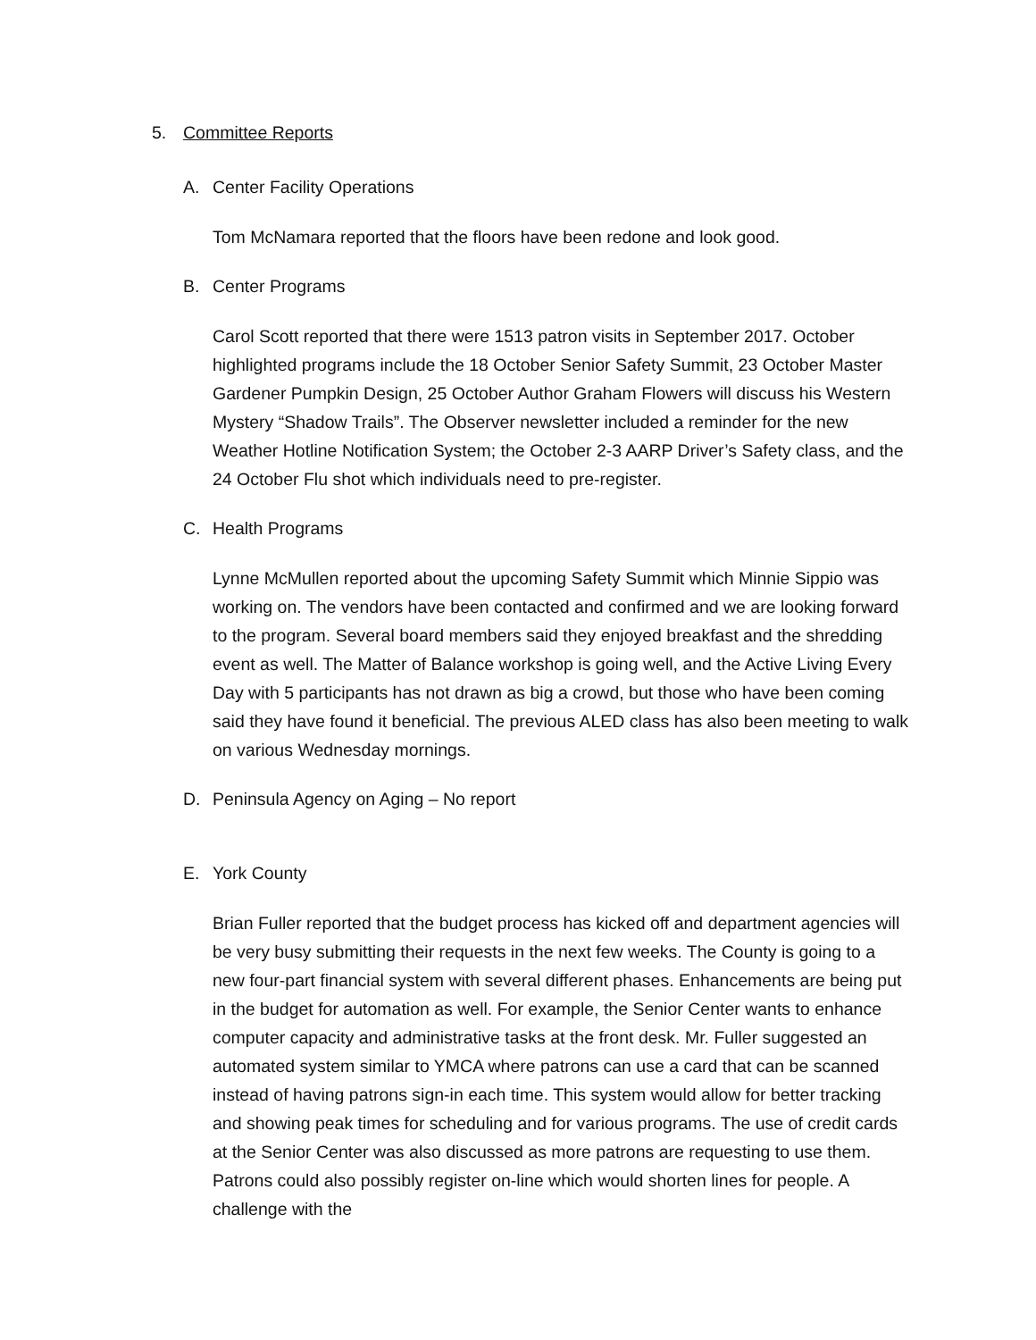5. Committee Reports
A. Center Facility Operations
Tom McNamara reported that the floors have been redone and look good.
B. Center Programs
Carol Scott reported that there were 1513 patron visits in September 2017. October highlighted programs include the 18 October Senior Safety Summit, 23 October Master Gardener Pumpkin Design, 25 October Author Graham Flowers will discuss his Western Mystery “Shadow Trails”. The Observer newsletter included a reminder for the new Weather Hotline Notification System; the October 2-3 AARP Driver’s Safety class, and the 24 October Flu shot which individuals need to pre-register.
C. Health Programs
Lynne McMullen reported about the upcoming Safety Summit which Minnie Sippio was working on. The vendors have been contacted and confirmed and we are looking forward to the program. Several board members said they enjoyed breakfast and the shredding event as well. The Matter of Balance workshop is going well, and the Active Living Every Day with 5 participants has not drawn as big a crowd, but those who have been coming said they have found it beneficial. The previous ALED class has also been meeting to walk on various Wednesday mornings.
D. Peninsula Agency on Aging – No report
E. York County
Brian Fuller reported that the budget process has kicked off and department agencies will be very busy submitting their requests in the next few weeks. The County is going to a new four-part financial system with several different phases. Enhancements are being put in the budget for automation as well. For example, the Senior Center wants to enhance computer capacity and administrative tasks at the front desk. Mr. Fuller suggested an automated system similar to YMCA where patrons can use a card that can be scanned instead of having patrons sign-in each time. This system would allow for better tracking and showing peak times for scheduling and for various programs. The use of credit cards at the Senior Center was also discussed as more patrons are requesting to use them. Patrons could also possibly register on-line which would shorten lines for people. A challenge with the